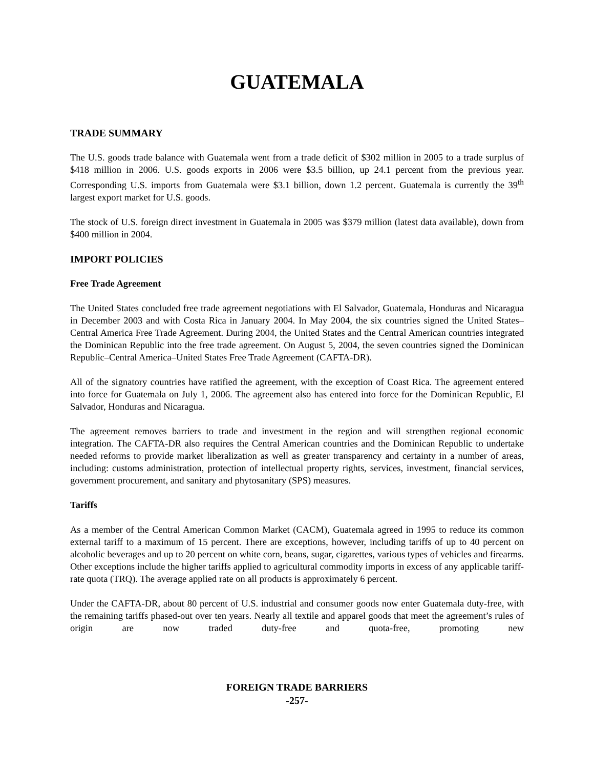GUATEMALA
TRADE SUMMARY
The U.S. goods trade balance with Guatemala went from a trade deficit of $302 million in 2005 to a trade surplus of $418 million in 2006. U.S. goods exports in 2006 were $3.5 billion, up 24.1 percent from the previous year. Corresponding U.S. imports from Guatemala were $3.1 billion, down 1.2 percent. Guatemala is currently the 39<sup>th</sup> largest export market for U.S. goods.
The stock of U.S. foreign direct investment in Guatemala in 2005 was $379 million (latest data available), down from $400 million in 2004.
IMPORT POLICIES
Free Trade Agreement
The United States concluded free trade agreement negotiations with El Salvador, Guatemala, Honduras and Nicaragua in December 2003 and with Costa Rica in January 2004. In May 2004, the six countries signed the United States–Central America Free Trade Agreement. During 2004, the United States and the Central American countries integrated the Dominican Republic into the free trade agreement. On August 5, 2004, the seven countries signed the Dominican Republic–Central America–United States Free Trade Agreement (CAFTA-DR).
All of the signatory countries have ratified the agreement, with the exception of Coast Rica. The agreement entered into force for Guatemala on July 1, 2006. The agreement also has entered into force for the Dominican Republic, El Salvador, Honduras and Nicaragua.
The agreement removes barriers to trade and investment in the region and will strengthen regional economic integration. The CAFTA-DR also requires the Central American countries and the Dominican Republic to undertake needed reforms to provide market liberalization as well as greater transparency and certainty in a number of areas, including: customs administration, protection of intellectual property rights, services, investment, financial services, government procurement, and sanitary and phytosanitary (SPS) measures.
Tariffs
As a member of the Central American Common Market (CACM), Guatemala agreed in 1995 to reduce its common external tariff to a maximum of 15 percent. There are exceptions, however, including tariffs of up to 40 percent on alcoholic beverages and up to 20 percent on white corn, beans, sugar, cigarettes, various types of vehicles and firearms. Other exceptions include the higher tariffs applied to agricultural commodity imports in excess of any applicable tariff-rate quota (TRQ). The average applied rate on all products is approximately 6 percent.
Under the CAFTA-DR, about 80 percent of U.S. industrial and consumer goods now enter Guatemala duty-free, with the remaining tariffs phased-out over ten years. Nearly all textile and apparel goods that meet the agreement’s rules of origin are now traded duty-free and quota-free, promoting new
FOREIGN TRADE BARRIERS
-257-